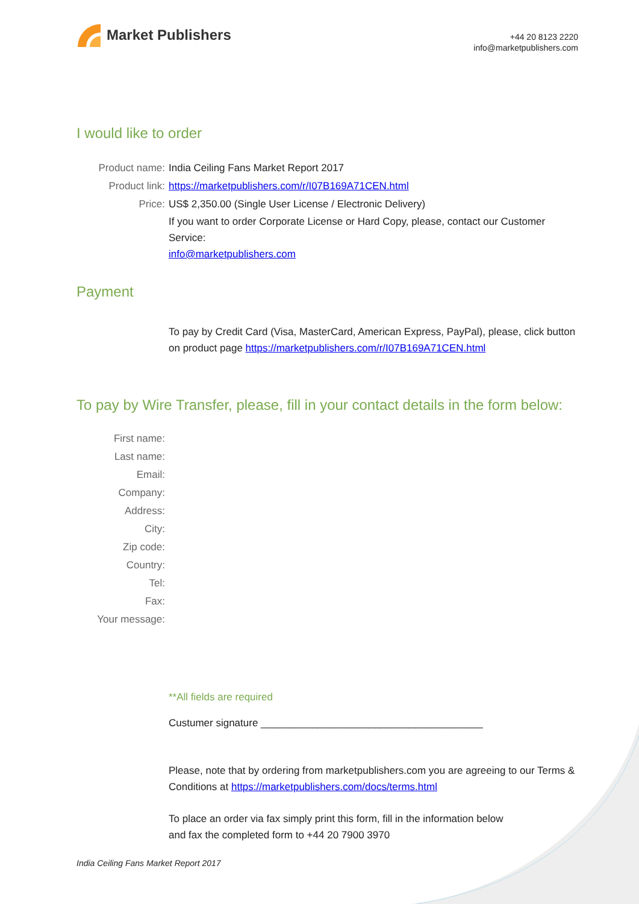Market Publishers
+44 20 8123 2220
info@marketpublishers.com
I would like to order
Product name: India Ceiling Fans Market Report 2017
Product link: https://marketpublishers.com/r/I07B169A71CEN.html
Price: US$ 2,350.00 (Single User License / Electronic Delivery)
If you want to order Corporate License or Hard Copy, please, contact our Customer Service:
info@marketpublishers.com
Payment
To pay by Credit Card (Visa, MasterCard, American Express, PayPal), please, click button on product page https://marketpublishers.com/r/I07B169A71CEN.html
To pay by Wire Transfer, please, fill in your contact details in the form below:
First name:
Last name:
Email:
Company:
Address:
City:
Zip code:
Country:
Tel:
Fax:
Your message:
**All fields are required
Custumer signature _______________________________________
Please, note that by ordering from marketpublishers.com you are agreeing to our Terms & Conditions at https://marketpublishers.com/docs/terms.html
To place an order via fax simply print this form, fill in the information below
and fax the completed form to +44 20 7900 3970
India Ceiling Fans Market Report 2017